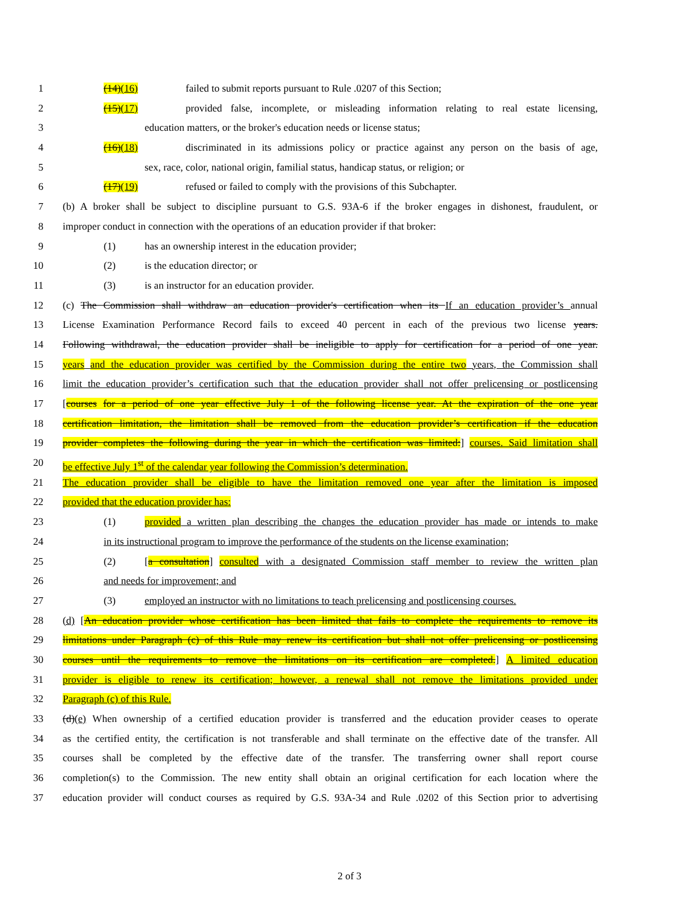1 (14)(16) failed to submit reports pursuant to Rule .0207 of this Section;
2 (15)(17) provided false, incomplete, or misleading information relating to real estate licensing,
3 education matters, or the broker's education needs or license status;
4 (16)(18) discriminated in its admissions policy or practice against any person on the basis of age,
5 sex, race, color, national origin, familial status, handicap status, or religion; or
6 (17)(19) refused or failed to comply with the provisions of this Subchapter.
7 (b) A broker shall be subject to discipline pursuant to G.S. 93A-6 if the broker engages in dishonest, fraudulent, or
8 improper conduct in connection with the operations of an education provider if that broker:
9 (1) has an ownership interest in the education provider;
10 (2) is the education director; or
11 (3) is an instructor for an education provider.
12 (c) The Commission shall withdraw an education provider's certification when its If an education provider’s annual
13 License Examination Performance Record fails to exceed 40 percent in each of the previous two license years.
14 Following withdrawal, the education provider shall be ineligible to apply for certification for a period of one year.
15 years and the education provider was certified by the Commission during the entire two years, the Commission shall
16 limit the education provider’s certification such that the education provider shall not offer prelicensing or postlicensing
17 [courses for a period of one year effective July 1 of the following license year. At the expiration of the one year
18 certification limitation, the limitation shall be removed from the education provider’s certification if the education
19 provider completes the following during the year in which the certification was limited:] courses. Said limitation shall
20 be effective July 1<sup>st</sup> of the calendar year following the Commission’s determination.
21 The education provider shall be eligible to have the limitation removed one year after the limitation is imposed
22 provided that the education provider has:
23 (1) provided a written plan describing the changes the education provider has made or intends to make
24 in its instructional program to improve the performance of the students on the license examination;
25 (2) [a consultation] consulted with a designated Commission staff member to review the written plan
26 and needs for improvement; and
27 (3) employed an instructor with no limitations to teach prelicensing and postlicensing courses.
28 (d) [An education provider whose certification has been limited that fails to complete the requirements to remove its
29 limitations under Paragraph (c) of this Rule may renew its certification but shall not offer prelicensing or postlicensing
30 courses until the requirements to remove the limitations on its certification are completed.] A limited education
31 provider is eligible to renew its certification; however, a renewal shall not remove the limitations provided under
32 Paragraph (c) of this Rule.
33 (d)(e) When ownership of a certified education provider is transferred and the education provider ceases to operate
34 as the certified entity, the certification is not transferable and shall terminate on the effective date of the transfer. All
35 courses shall be completed by the effective date of the transfer. The transferring owner shall report course
36 completion(s) to the Commission. The new entity shall obtain an original certification for each location where the
37 education provider will conduct courses as required by G.S. 93A-34 and Rule .0202 of this Section prior to advertising
2 of 3